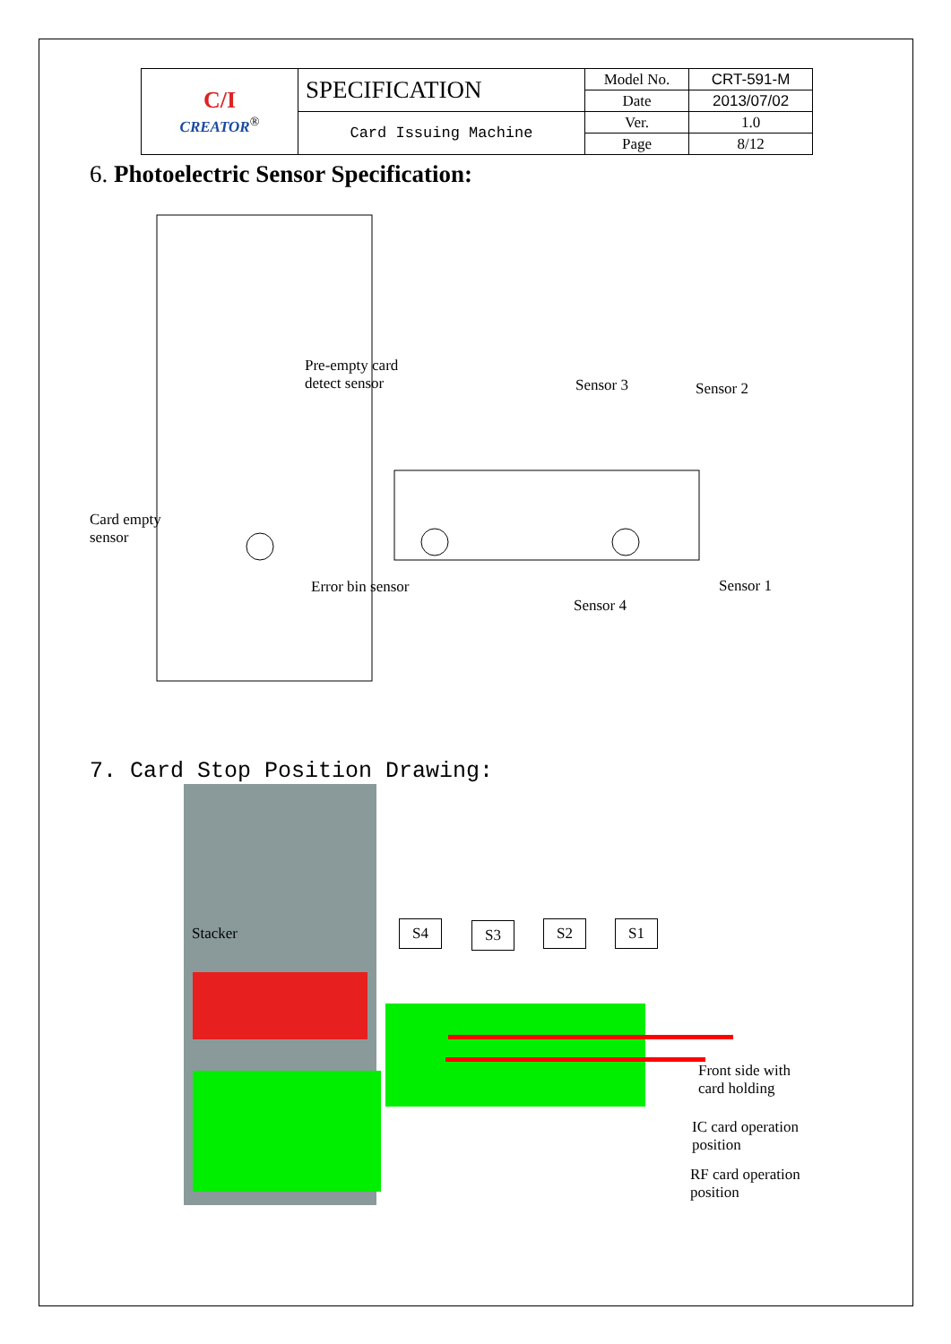| C/I CREATOR<sup>®</sup> | SPECIFICATION | Model No. | CRT-591-M |
| | | Date | 2013/07/02 |
| | Card Issuing Machine | Ver. | 1.0 |
| | | Page | 8/12 |
6. Photoelectric Sensor Specification:
Pre-empty card
detect sensor Sensor 3 Sensor 2
Card empty
sensor
Error bin sensor Sensor 1
Sensor 4
7. Card Stop Position Drawing:
Stacker S4 S3 S2 S1
Front side with
card holding
IC card operation
position
RF card operation
position